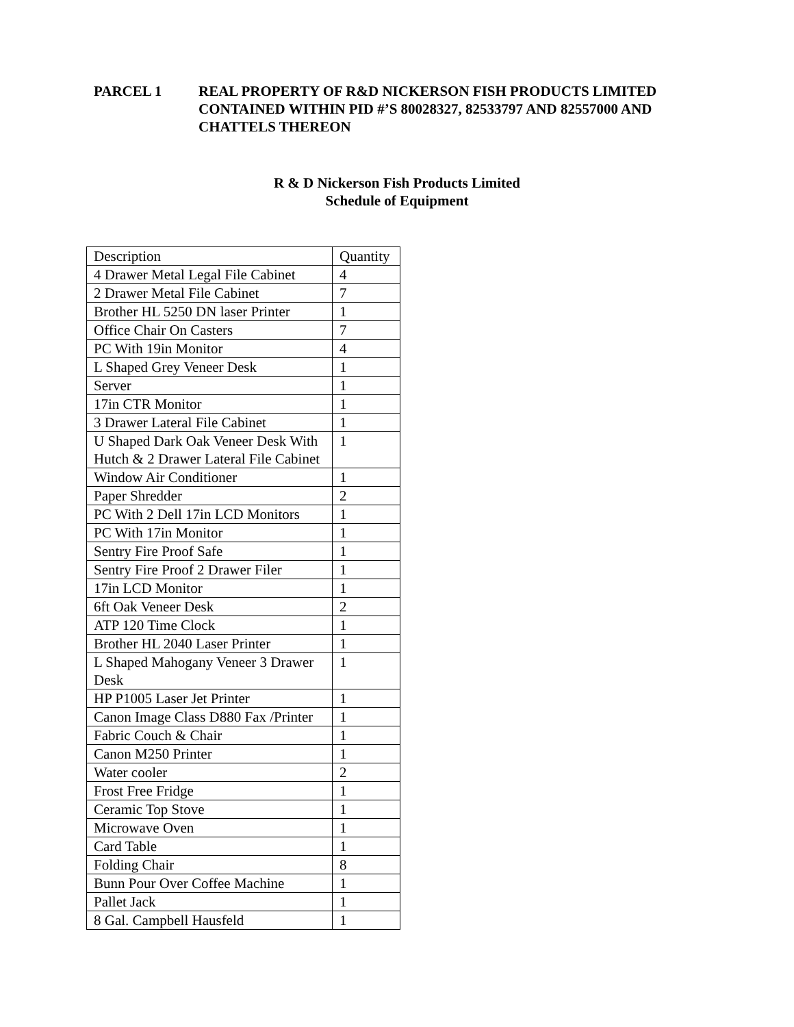PARCEL 1 REAL PROPERTY OF R&D NICKERSON FISH PRODUCTS LIMITED CONTAINED WITHIN PID #’S 80028327, 82533797 AND 82557000 AND CHATTELS THEREON
R & D Nickerson Fish Products Limited
Schedule of Equipment
| Description | Quantity |
| 4 Drawer Metal Legal File Cabinet | 4 |
| 2 Drawer Metal File Cabinet | 7 |
| Brother HL 5250 DN laser Printer | 1 |
| Office Chair On Casters | 7 |
| PC With 19in Monitor | 4 |
| L Shaped Grey Veneer Desk | 1 |
| Server | 1 |
| 17in CTR Monitor | 1 |
| 3 Drawer Lateral File Cabinet | 1 |
| U Shaped Dark Oak Veneer Desk With Hutch & 2 Drawer Lateral File Cabinet | 1 |
| Window Air Conditioner | 1 |
| Paper Shredder | 2 |
| PC With 2 Dell 17in LCD Monitors | 1 |
| PC With 17in Monitor | 1 |
| Sentry Fire Proof Safe | 1 |
| Sentry Fire Proof 2 Drawer Filer | 1 |
| 17in LCD Monitor | 1 |
| 6ft Oak Veneer Desk | 2 |
| ATP 120 Time Clock | 1 |
| Brother HL 2040 Laser Printer | 1 |
| L Shaped Mahogany Veneer 3 Drawer Desk | 1 |
| HP P1005 Laser Jet Printer | 1 |
| Canon Image Class D880 Fax /Printer | 1 |
| Fabric Couch & Chair | 1 |
| Canon M250 Printer | 1 |
| Water cooler | 2 |
| Frost Free Fridge | 1 |
| Ceramic Top Stove | 1 |
| Microwave Oven | 1 |
| Card Table | 1 |
| Folding Chair | 8 |
| Bunn Pour Over Coffee Machine | 1 |
| Pallet Jack | 1 |
| 8 Gal. Campbell Hausfeld | 1 |